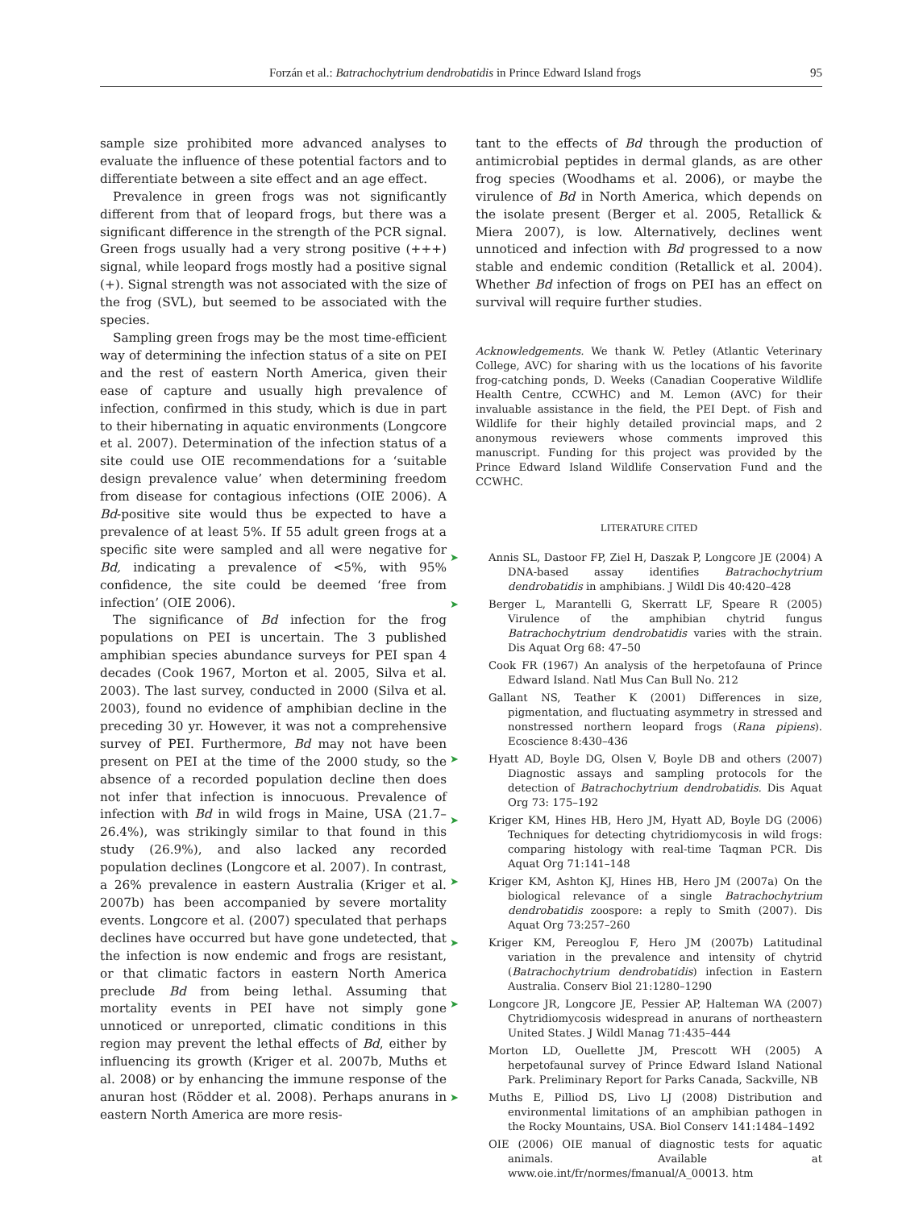Forzán et al.: Batrachochytrium dendrobatidis in Prince Edward Island frogs 95
sample size prohibited more advanced analyses to evaluate the influence of these potential factors and to differentiate between a site effect and an age effect.
Prevalence in green frogs was not significantly different from that of leopard frogs, but there was a significant difference in the strength of the PCR signal. Green frogs usually had a very strong positive (+++) signal, while leopard frogs mostly had a positive signal (+). Signal strength was not associated with the size of the frog (SVL), but seemed to be associated with the species.
Sampling green frogs may be the most time-efficient way of determining the infection status of a site on PEI and the rest of eastern North America, given their ease of capture and usually high prevalence of infection, confirmed in this study, which is due in part to their hibernating in aquatic environments (Longcore et al. 2007). Determination of the infection status of a site could use OIE recommendations for a ‘suitable design prevalence value’ when determining freedom from disease for contagious infections (OIE 2006). A Bd-positive site would thus be expected to have a prevalence of at least 5%. If 55 adult green frogs at a specific site were sampled and all were negative for Bd, indicating a prevalence of <5%, with 95% confidence, the site could be deemed ‘free from infection’ (OIE 2006).
The significance of Bd infection for the frog populations on PEI is uncertain. The 3 published amphibian species abundance surveys for PEI span 4 decades (Cook 1967, Morton et al. 2005, Silva et al. 2003). The last survey, conducted in 2000 (Silva et al. 2003), found no evidence of amphibian decline in the preceding 30 yr. However, it was not a comprehensive survey of PEI. Furthermore, Bd may not have been present on PEI at the time of the 2000 study, so the absence of a recorded population decline then does not infer that infection is innocuous. Prevalence of infection with Bd in wild frogs in Maine, USA (21.7–26.4%), was strikingly similar to that found in this study (26.9%), and also lacked any recorded population declines (Longcore et al. 2007). In contrast, a 26% prevalence in eastern Australia (Kriger et al. 2007b) has been accompanied by severe mortality events. Longcore et al. (2007) speculated that perhaps declines have occurred but have gone undetected, that the infection is now endemic and frogs are resistant, or that climatic factors in eastern North America preclude Bd from being lethal. Assuming that mortality events in PEI have not simply gone unnoticed or unreported, climatic conditions in this region may prevent the lethal effects of Bd, either by influencing its growth (Kriger et al. 2007b, Muths et al. 2008) or by enhancing the immune response of the anuran host (Rödder et al. 2008). Perhaps anurans in eastern North America are more resis-
tant to the effects of Bd through the production of antimicrobial peptides in dermal glands, as are other frog species (Woodhams et al. 2006), or maybe the virulence of Bd in North America, which depends on the isolate present (Berger et al. 2005, Retallick & Miera 2007), is low. Alternatively, declines went unnoticed and infection with Bd progressed to a now stable and endemic condition (Retallick et al. 2004). Whether Bd infection of frogs on PEI has an effect on survival will require further studies.
Acknowledgements. We thank W. Petley (Atlantic Veterinary College, AVC) for sharing with us the locations of his favorite frog-catching ponds, D. Weeks (Canadian Cooperative Wildlife Health Centre, CCWHC) and M. Lemon (AVC) for their invaluable assistance in the field, the PEI Dept. of Fish and Wildlife for their highly detailed provincial maps, and 2 anonymous reviewers whose comments improved this manuscript. Funding for this project was provided by the Prince Edward Island Wildlife Conservation Fund and the CCWHC.
LITERATURE CITED
➤ Annis SL, Dastoor FP, Ziel H, Daszak P, Longcore JE (2004) A DNA-based assay identifies Batrachochytrium dendrobatidis in amphibians. J Wildl Dis 40:420–428
➤ Berger L, Marantelli G, Skerratt LF, Speare R (2005) Virulence of the amphibian chytrid fungus Batrachochytrium dendrobatidis varies with the strain. Dis Aquat Org 68: 47–50
Cook FR (1967) An analysis of the herpetofauna of Prince Edward Island. Natl Mus Can Bull No. 212
Gallant NS, Teather K (2001) Differences in size, pigmentation, and fluctuating asymmetry in stressed and nonstressed northern leopard frogs (Rana pipiens). Ecoscience 8:430–436
➤ Hyatt AD, Boyle DG, Olsen V, Boyle DB and others (2007) Diagnostic assays and sampling protocols for the detection of Batrachochytrium dendrobatidis. Dis Aquat Org 73: 175–192
➤ Kriger KM, Hines HB, Hero JM, Hyatt AD, Boyle DG (2006) Techniques for detecting chytridiomycosis in wild frogs: comparing histology with real-time Taqman PCR. Dis Aquat Org 71:141–148
➤ Kriger KM, Ashton KJ, Hines HB, Hero JM (2007a) On the biological relevance of a single Batrachochytrium dendrobatidis zoospore: a reply to Smith (2007). Dis Aquat Org 73:257–260
➤ Kriger KM, Pereoglou F, Hero JM (2007b) Latitudinal variation in the prevalence and intensity of chytrid (Batrachochytrium dendrobatidis) infection in Eastern Australia. Conserv Biol 21:1280–1290
➤ Longcore JR, Longcore JE, Pessier AP, Halteman WA (2007) Chytridiomycosis widespread in anurans of northeastern United States. J Wildl Manag 71:435–444
Morton LD, Ouellette JM, Prescott WH (2005) A herpetofaunal survey of Prince Edward Island National Park. Preliminary Report for Parks Canada, Sackville, NB
➤ Muths E, Pilliod DS, Livo LJ (2008) Distribution and environmental limitations of an amphibian pathogen in the Rocky Mountains, USA. Biol Conserv 141:1484–1492
OIE (2006) OIE manual of diagnostic tests for aquatic animals. Available at www.oie.int/fr/normes/fmanual/A_00013. htm